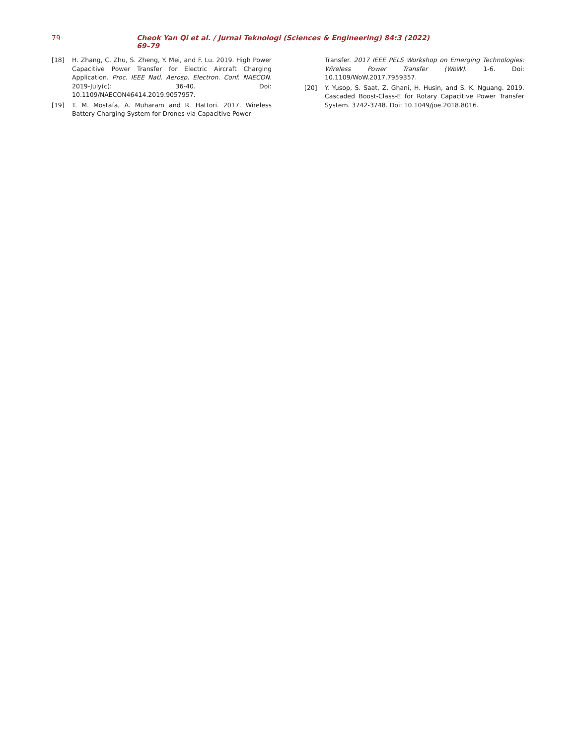79 Cheok Yan Qi et al. / Jurnal Teknologi (Sciences & Engineering) 84:3 (2022) 69–79
[18] H. Zhang, C. Zhu, S. Zheng, Y. Mei, and F. Lu. 2019. High Power Capacitive Power Transfer for Electric Aircraft Charging Application. Proc. IEEE Natl. Aerosp. Electron. Conf. NAECON. 2019-July(c): 36-40. Doi: 10.1109/NAECON46414.2019.9057957.
[19] T. M. Mostafa, A. Muharam and R. Hattori. 2017. Wireless Battery Charging System for Drones via Capacitive Power
Transfer. 2017 IEEE PELS Workshop on Emerging Technologies: Wireless Power Transfer (WoW). 1-6. Doi: 10.1109/WoW.2017.7959357.
[20] Y. Yusop, S. Saat, Z. Ghani, H. Husin, and S. K. Nguang. 2019. Cascaded Boost-Class-E for Rotary Capacitive Power Transfer System. 3742-3748. Doi: 10.1049/joe.2018.8016.